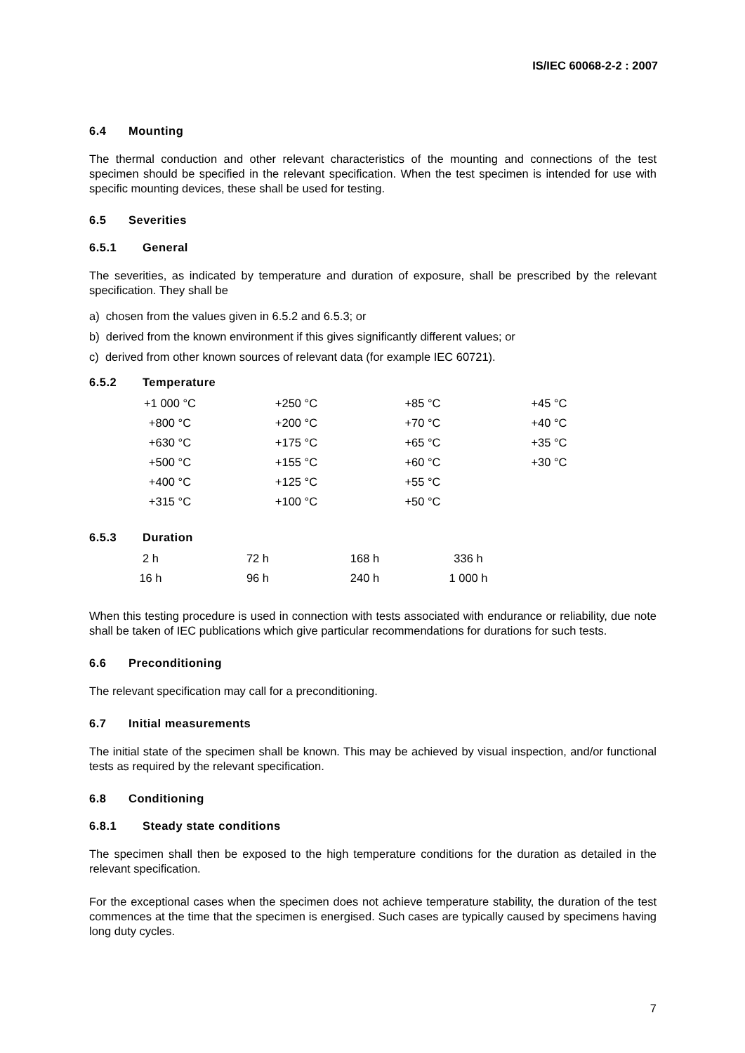IS/IEC 60068-2-2 : 2007
6.4 Mounting
The thermal conduction and other relevant characteristics of the mounting and connections of the test specimen should be specified in the relevant specification. When the test specimen is intended for use with specific mounting devices, these shall be used for testing.
6.5 Severities
6.5.1 General
The severities, as indicated by temperature and duration of exposure, shall be prescribed by the relevant specification. They shall be
a) chosen from the values given in 6.5.2 and 6.5.3; or
b) derived from the known environment if this gives significantly different values; or
c) derived from other known sources of relevant data (for example IEC 60721).
6.5.2 Temperature
| +1 000 °C | +250 °C | +85 °C | +45 °C |
| +800 °C | +200 °C | +70 °C | +40 °C |
| +630 °C | +175 °C | +65 °C | +35 °C |
| +500 °C | +155 °C | +60 °C | +30 °C |
| +400 °C | +125 °C | +55 °C | |
| +315 °C | +100 °C | +50 °C | |
6.5.3 Duration
| 2 h | 72 h | 168 h | 336 h |
| 16 h | 96 h | 240 h | 1 000 h |
When this testing procedure is used in connection with tests associated with endurance or reliability, due note shall be taken of IEC publications which give particular recommendations for durations for such tests.
6.6 Preconditioning
The relevant specification may call for a preconditioning.
6.7 Initial measurements
The initial state of the specimen shall be known. This may be achieved by visual inspection, and/or functional tests as required by the relevant specification.
6.8 Conditioning
6.8.1 Steady state conditions
The specimen shall then be exposed to the high temperature conditions for the duration as detailed in the relevant specification.
For the exceptional cases when the specimen does not achieve temperature stability, the duration of the test commences at the time that the specimen is energised. Such cases are typically caused by specimens having long duty cycles.
7